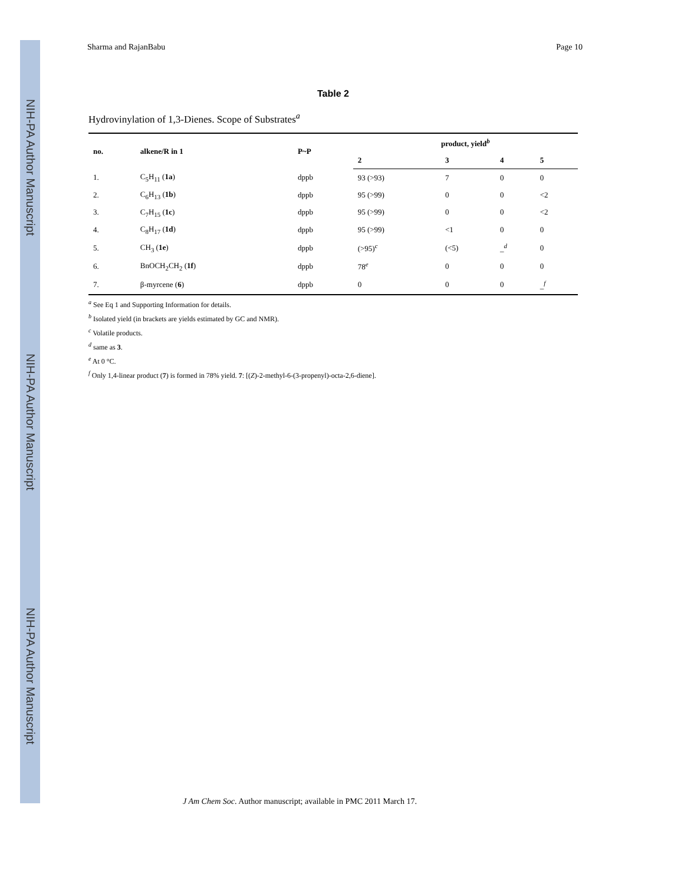NIH-PA Author Manuscript
NIH-PA Author Manuscript
NIH-PA Author Manuscript
Sharma and RajanBabu Page 10
Table 2
Hydrovinylation of 1,3-Dienes. Scope of Substrates<sup>a</sup>
| no. | alkene/R in 1 | P~P | product, yield<sup>b</sup> | | | |
| --- | --- | --- | --- | --- | --- | --- |
| | | | 2 | 3 | 4 | 5 |
| 1. | C<sub>5</sub>H<sub>11</sub> ( 1a ) | dppb | 93 (>93) | 7 | 0 | 0 |
| 2. | C<sub>6</sub>H<sub>13</sub> ( 1b ) | dppb | 95 (>99) | 0 | 0 | <2 |
| 3. | C<sub>7</sub>H<sub>15</sub> ( 1c ) | dppb | 95 (>99) | 0 | 0 | <2 |
| 4. | C<sub>8</sub>H<sub>17</sub> ( 1d ) | dppb | 95 (>99) | <1 | 0 | 0 |
| 5. | CH<sub>3</sub> ( 1e ) | dppb | (>95)<sup>c</sup> | (<5) | _<sup>d</sup> | 0 |
| 6. | BnOCH<sub>2</sub>CH<sub>2</sub> ( 1f ) | dppb | 78<sup>e</sup> | 0 | 0 | 0 |
| 7. | β-myrcene ( 6 ) | dppb | 0 | 0 | 0 | _<sup>f</sup> |
<sup>a</sup> See Eq 1 and Supporting Information for details.
<sup>b</sup> Isolated yield (in brackets are yields estimated by GC and NMR).
<sup>c</sup> Volatile products.
<sup>d</sup> same as 3.
<sup>e</sup> At 0 °C.
<sup>f</sup> Only 1,4-linear product (7) is formed in 78% yield. 7: [(Z)-2-methyl-6-(3-propenyl)-octa-2,6-diene].
J Am Chem Soc. Author manuscript; available in PMC 2011 March 17.